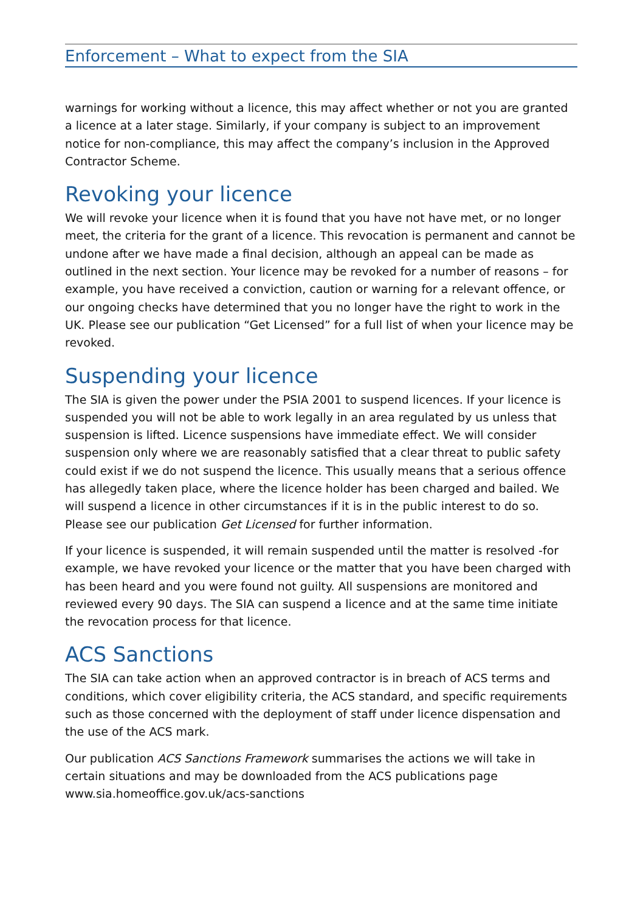Enforcement – What to expect from the SIA
warnings for working without a licence, this may affect whether or not you are granted a licence at a later stage. Similarly, if your company is subject to an improvement notice for non-compliance, this may affect the company’s inclusion in the Approved Contractor Scheme.
Revoking your licence
We will revoke your licence when it is found that you have not have met, or no longer meet, the criteria for the grant of a licence. This revocation is permanent and cannot be undone after we have made a final decision, although an appeal can be made as outlined in the next section. Your licence may be revoked for a number of reasons – for example, you have received a conviction, caution or warning for a relevant offence, or our ongoing checks have determined that you no longer have the right to work in the UK. Please see our publication “Get Licensed” for a full list of when your licence may be revoked.
Suspending your licence
The SIA is given the power under the PSIA 2001 to suspend licences. If your licence is suspended you will not be able to work legally in an area regulated by us unless that suspension is lifted. Licence suspensions have immediate effect. We will consider suspension only where we are reasonably satisfied that a clear threat to public safety could exist if we do not suspend the licence. This usually means that a serious offence has allegedly taken place, where the licence holder has been charged and bailed. We will suspend a licence in other circumstances if it is in the public interest to do so. Please see our publication Get Licensed for further information.
If your licence is suspended, it will remain suspended until the matter is resolved -for example, we have revoked your licence or the matter that you have been charged with has been heard and you were found not guilty. All suspensions are monitored and reviewed every 90 days. The SIA can suspend a licence and at the same time initiate the revocation process for that licence.
ACS Sanctions
The SIA can take action when an approved contractor is in breach of ACS terms and conditions, which cover eligibility criteria, the ACS standard, and specific requirements such as those concerned with the deployment of staff under licence dispensation and the use of the ACS mark.
Our publication ACS Sanctions Framework summarises the actions we will take in certain situations and may be downloaded from the ACS publications page www.sia.homeoffice.gov.uk/acs-sanctions